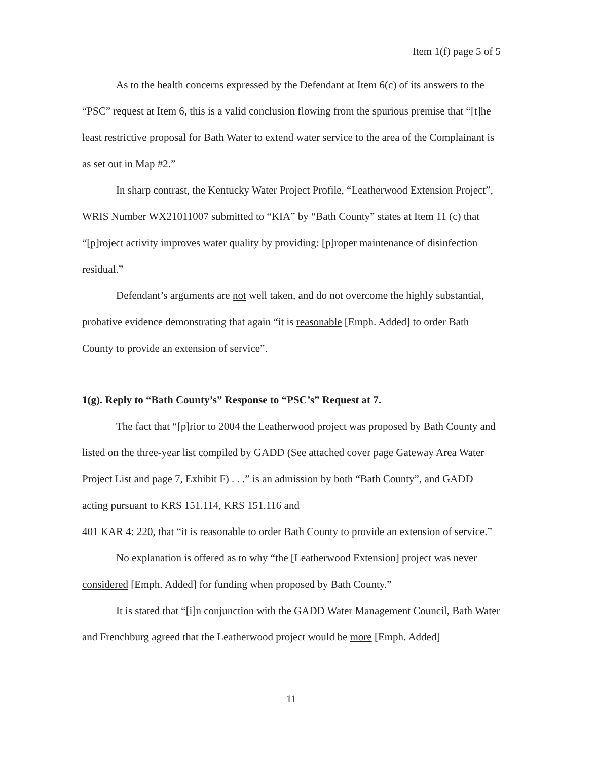Item 1(f) page 5 of 5
As to the health concerns expressed by the Defendant at Item 6(c) of its answers to the “PSC” request at Item 6, this is a valid conclusion flowing from the spurious premise that “[t]he least restrictive proposal for Bath Water to extend water service to the area of the Complainant is as set out in Map #2.”
In sharp contrast, the Kentucky Water Project Profile, “Leatherwood Extension Project”, WRIS Number WX21011007 submitted to “KIA” by “Bath County” states at Item 11 (c) that “[p]roject activity improves water quality by providing: [p]roper maintenance of disinfection residual.”
Defendant’s arguments are not well taken, and do not overcome the highly substantial, probative evidence demonstrating that again “it is reasonable [Emph. Added] to order Bath County to provide an extension of service”.
1(g). Reply to “Bath County’s” Response to “PSC’s” Request at 7.
The fact that “[p]rior to 2004 the Leatherwood project was proposed by Bath County and listed on the three-year list compiled by GADD (See attached cover page Gateway Area Water Project List and page 7, Exhibit F) . . .” is an admission by both “Bath County”, and GADD acting pursuant to KRS 151.114, KRS 151.116 and
401 KAR 4: 220, that “it is reasonable to order Bath County to provide an extension of service.”
No explanation is offered as to why “the [Leatherwood Extension] project was never considered [Emph. Added] for funding when proposed by Bath County.”
It is stated that “[i]n conjunction with the GADD Water Management Council, Bath Water and Frenchburg agreed that the Leatherwood project would be more [Emph. Added]
11